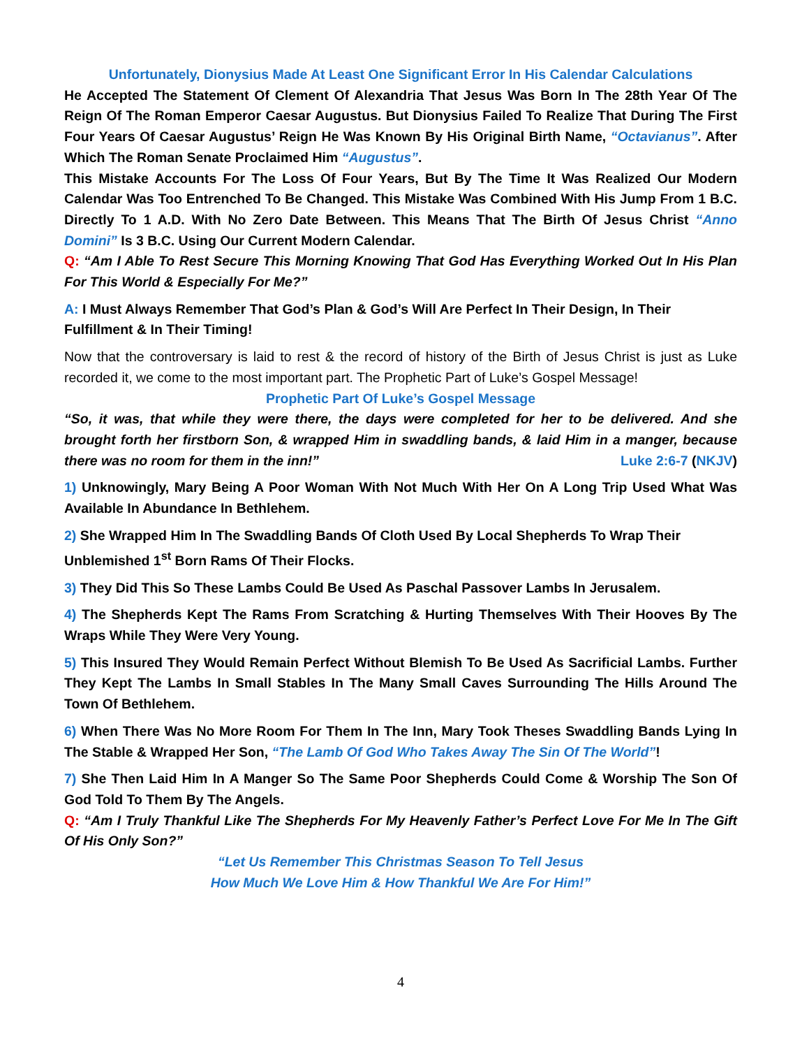Unfortunately, Dionysius Made At Least One Significant Error In His Calendar Calculations
He Accepted The Statement Of Clement Of Alexandria That Jesus Was Born In The 28th Year Of The Reign Of The Roman Emperor Caesar Augustus. But Dionysius Failed To Realize That During The First Four Years Of Caesar Augustus’ Reign He Was Known By His Original Birth Name, “Octavianus”. After Which The Roman Senate Proclaimed Him “Augustus”.
This Mistake Accounts For The Loss Of Four Years, But By The Time It Was Realized Our Modern Calendar Was Too Entrenched To Be Changed. This Mistake Was Combined With His Jump From 1 B.C. Directly To 1 A.D. With No Zero Date Between. This Means That The Birth Of Jesus Christ “Anno Domini” Is 3 B.C. Using Our Current Modern Calendar.
Q: “Am I Able To Rest Secure This Morning Knowing That God Has Everything Worked Out In His Plan For This World & Especially For Me?”
A: I Must Always Remember That God’s Plan & God’s Will Are Perfect In Their Design, In Their Fulfillment & In Their Timing!
Now that the controversary is laid to rest & the record of history of the Birth of Jesus Christ is just as Luke recorded it, we come to the most important part. The Prophetic Part of Luke’s Gospel Message!
Prophetic Part Of Luke’s Gospel Message
“So, it was, that while they were there, the days were completed for her to be delivered. And she brought forth her firstborn Son, & wrapped Him in swaddling bands, & laid Him in a manger, because there was no room for them in the inn!” Luke 2:6-7 (NKJV)
1) Unknowingly, Mary Being A Poor Woman With Not Much With Her On A Long Trip Used What Was Available In Abundance In Bethlehem.
2) She Wrapped Him In The Swaddling Bands Of Cloth Used By Local Shepherds To Wrap Their Unblemished 1<sup>st</sup> Born Rams Of Their Flocks.
3) They Did This So These Lambs Could Be Used As Paschal Passover Lambs In Jerusalem.
4) The Shepherds Kept The Rams From Scratching & Hurting Themselves With Their Hooves By The Wraps While They Were Very Young.
5) This Insured They Would Remain Perfect Without Blemish To Be Used As Sacrificial Lambs. Further They Kept The Lambs In Small Stables In The Many Small Caves Surrounding The Hills Around The Town Of Bethlehem.
6) When There Was No More Room For Them In The Inn, Mary Took Theses Swaddling Bands Lying In The Stable & Wrapped Her Son, “The Lamb Of God Who Takes Away The Sin Of The World”!
7) She Then Laid Him In A Manger So The Same Poor Shepherds Could Come & Worship The Son Of God Told To Them By The Angels.
Q: “Am I Truly Thankful Like The Shepherds For My Heavenly Father’s Perfect Love For Me In The Gift Of His Only Son?”
“Let Us Remember This Christmas Season To Tell Jesus
How Much We Love Him & How Thankful We Are For Him!”
4